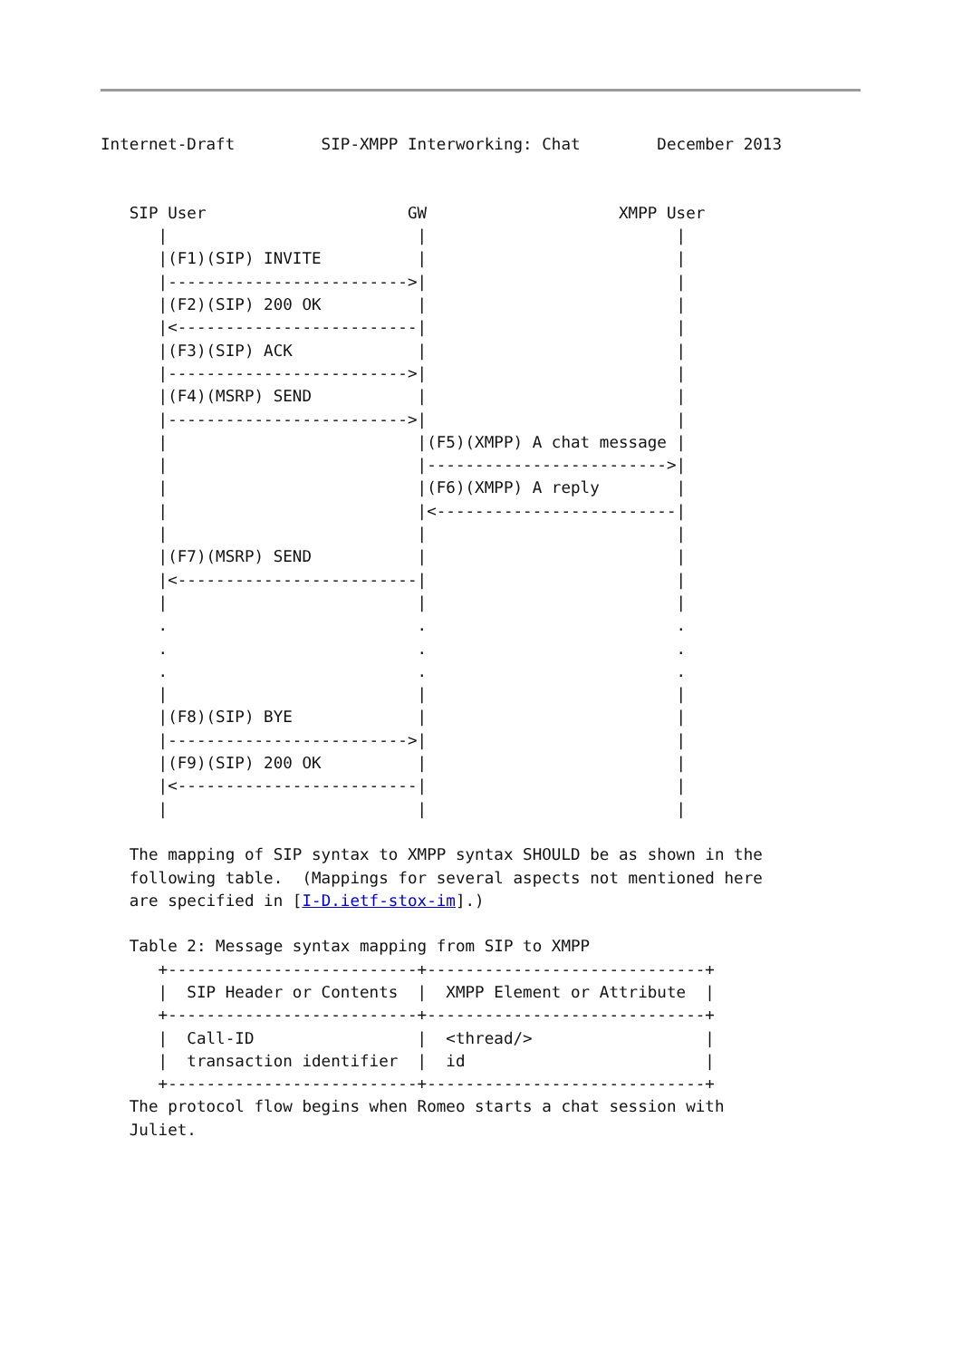Internet-Draft         SIP-XMPP Interworking: Chat        December 2013


   SIP User                     GW                    XMPP User
      |                          |                          |
      |(F1)(SIP) INVITE          |                          |
      |------------------------->|                          |
      |(F2)(SIP) 200 OK          |                          |
      |<-------------------------|                          |
      |(F3)(SIP) ACK             |                          |
      |------------------------->|                          |
      |(F4)(MSRP) SEND           |                          |
      |------------------------->|                          |
      |                          |(F5)(XMPP) A chat message |
      |                          |------------------------->|
      |                          |(F6)(XMPP) A reply        |
      |                          |<-------------------------|
      |                          |                          |
      |(F7)(MSRP) SEND           |                          |
      |<-------------------------|                          |
      |                          |                          |
      .                          .                          .
      .                          .                          .
      .                          .                          .
      |                          |                          |
      |(F8)(SIP) BYE             |                          |
      |------------------------->|                          |
      |(F9)(SIP) 200 OK          |                          |
      |<-------------------------|                          |
      |                          |                          |

   The mapping of SIP syntax to XMPP syntax SHOULD be as shown in the
   following table.  (Mappings for several aspects not mentioned here
   are specified in [I-D.ietf-stox-im].)

   Table 2: Message syntax mapping from SIP to XMPP
| +--------------------------+-----------------------------+ / SIP Header or Contents / XMPP Element or Attribute / +--------------------------+-----------------------------+ / Call-ID / <thread/> / / transaction identifier / id / +--------------------------+-----------------------------+ |
   The protocol flow begins when Romeo starts a chat session with
   Juliet.